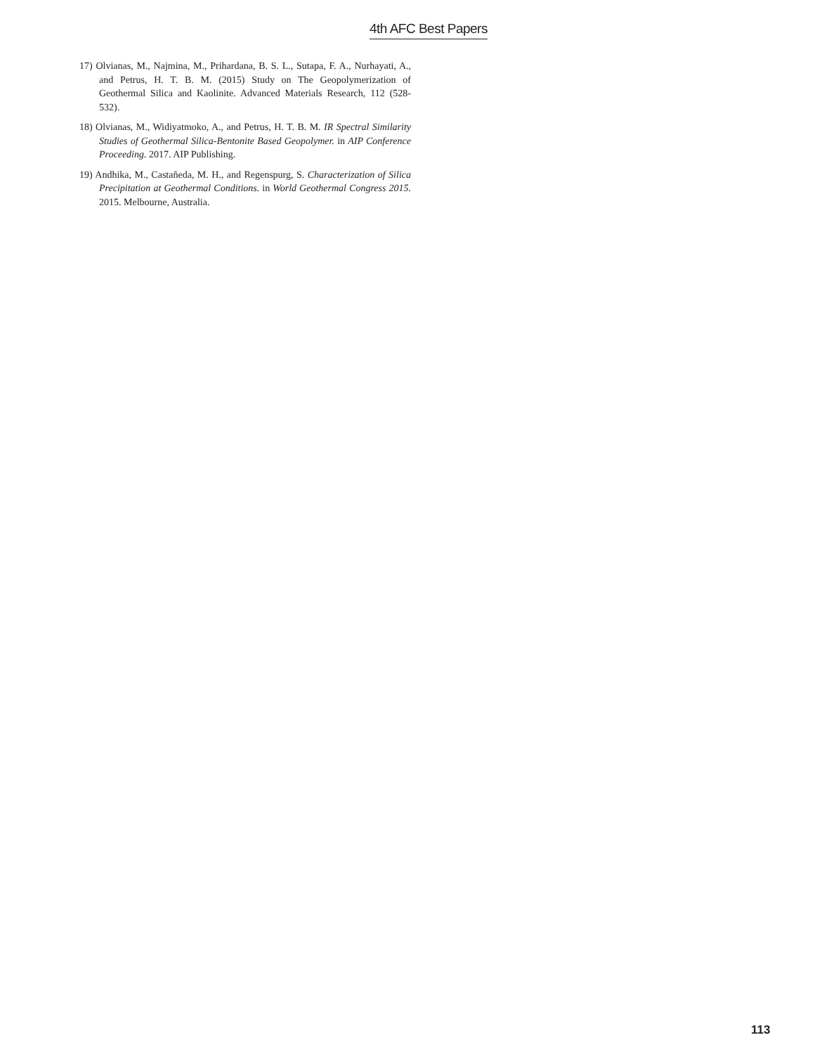4th AFC Best Papers
17) Olvianas, M., Najmina, M., Prihardana, B. S. L., Sutapa, F. A., Nurhayati, A., and Petrus, H. T. B. M. (2015) Study on The Geopolymerization of Geothermal Silica and Kaolinite. Advanced Materials Research, 112 (528-532).
18) Olvianas, M., Widiyatmoko, A., and Petrus, H. T. B. M. IR Spectral Similarity Studies of Geothermal Silica-Bentonite Based Geopolymer. in AIP Conference Proceeding. 2017. AIP Publishing.
19) Andhika, M., Castañeda, M. H., and Regenspurg, S. Characterization of Silica Precipitation at Geothermal Conditions. in World Geothermal Congress 2015. 2015. Melbourne, Australia.
113